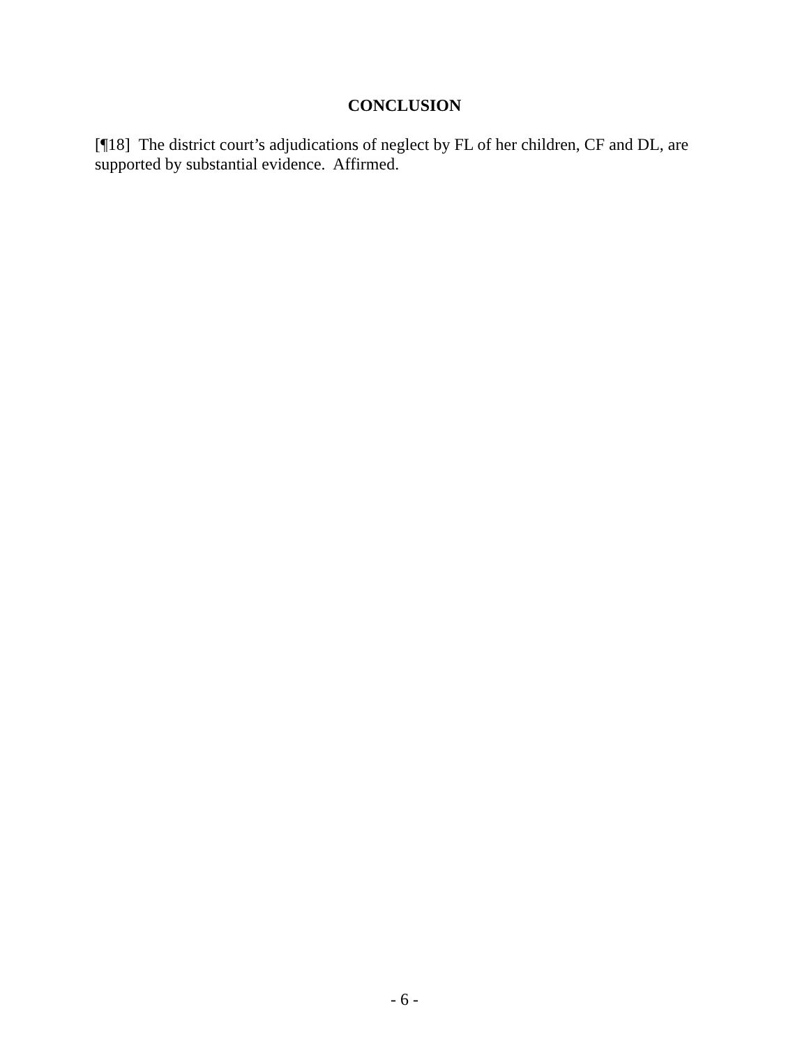CONCLUSION
[¶18] The district court’s adjudications of neglect by FL of her children, CF and DL, are supported by substantial evidence. Affirmed.
- 6 -